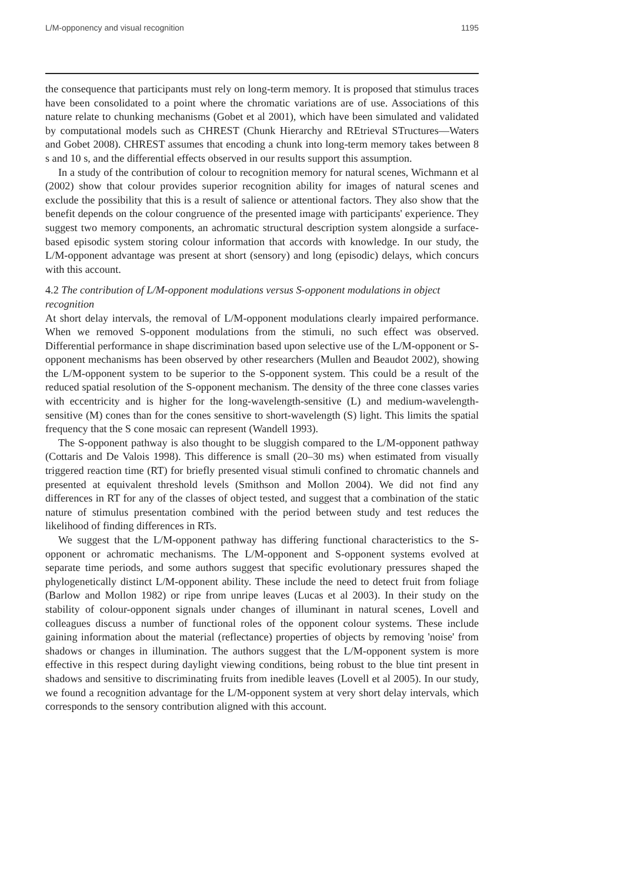L/M-opponency and visual recognition 1195
the consequence that participants must rely on long-term memory. It is proposed that stimulus traces have been consolidated to a point where the chromatic variations are of use. Associations of this nature relate to chunking mechanisms (Gobet et al 2001), which have been simulated and validated by computational models such as CHREST (Chunk Hierarchy and REtrieval STructures—Waters and Gobet 2008). CHREST assumes that encoding a chunk into long-term memory takes between 8 s and 10 s, and the differential effects observed in our results support this assumption.
In a study of the contribution of colour to recognition memory for natural scenes, Wichmann et al (2002) show that colour provides superior recognition ability for images of natural scenes and exclude the possibility that this is a result of salience or attentional factors. They also show that the benefit depends on the colour congruence of the presented image with participants' experience. They suggest two memory components, an achromatic structural description system alongside a surface-based episodic system storing colour information that accords with knowledge. In our study, the L/M-opponent advantage was present at short (sensory) and long (episodic) delays, which concurs with this account.
4.2 The contribution of L/M-opponent modulations versus S-opponent modulations in object recognition
At short delay intervals, the removal of L/M-opponent modulations clearly impaired performance. When we removed S-opponent modulations from the stimuli, no such effect was observed. Differential performance in shape discrimination based upon selective use of the L/M-opponent or S-opponent mechanisms has been observed by other researchers (Mullen and Beaudot 2002), showing the L/M-opponent system to be superior to the S-opponent system. This could be a result of the reduced spatial resolution of the S-opponent mechanism. The density of the three cone classes varies with eccentricity and is higher for the long-wavelength-sensitive (L) and medium-wavelength-sensitive (M) cones than for the cones sensitive to short-wavelength (S) light. This limits the spatial frequency that the S cone mosaic can represent (Wandell 1993).
The S-opponent pathway is also thought to be sluggish compared to the L/M-opponent pathway (Cottaris and De Valois 1998). This difference is small (20–30 ms) when estimated from visually triggered reaction time (RT) for briefly presented visual stimuli confined to chromatic channels and presented at equivalent threshold levels (Smithson and Mollon 2004). We did not find any differences in RT for any of the classes of object tested, and suggest that a combination of the static nature of stimulus presentation combined with the period between study and test reduces the likelihood of finding differences in RTs.
We suggest that the L/M-opponent pathway has differing functional characteristics to the S-opponent or achromatic mechanisms. The L/M-opponent and S-opponent systems evolved at separate time periods, and some authors suggest that specific evolutionary pressures shaped the phylogenetically distinct L/M-opponent ability. These include the need to detect fruit from foliage (Barlow and Mollon 1982) or ripe from unripe leaves (Lucas et al 2003). In their study on the stability of colour-opponent signals under changes of illuminant in natural scenes, Lovell and colleagues discuss a number of functional roles of the opponent colour systems. These include gaining information about the material (reflectance) properties of objects by removing 'noise' from shadows or changes in illumination. The authors suggest that the L/M-opponent system is more effective in this respect during daylight viewing conditions, being robust to the blue tint present in shadows and sensitive to discriminating fruits from inedible leaves (Lovell et al 2005). In our study, we found a recognition advantage for the L/M-opponent system at very short delay intervals, which corresponds to the sensory contribution aligned with this account.